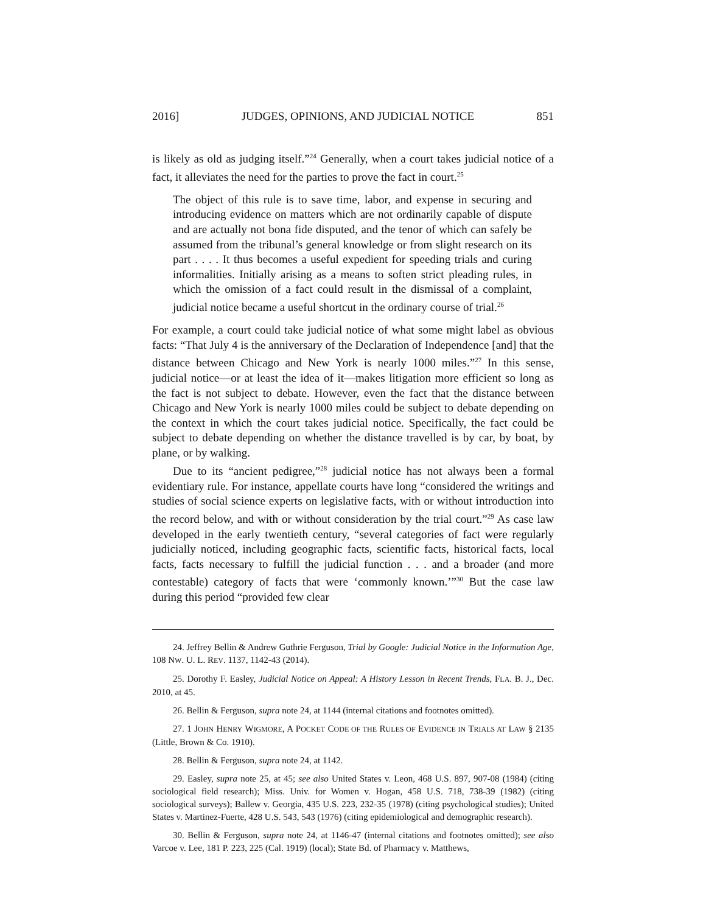2016] JUDGES, OPINIONS, AND JUDICIAL NOTICE 851
is likely as old as judging itself.”<sup>24</sup> Generally, when a court takes judicial notice of a fact, it alleviates the need for the parties to prove the fact in court.<sup>25</sup>
The object of this rule is to save time, labor, and expense in securing and introducing evidence on matters which are not ordinarily capable of dispute and are actually not bona fide disputed, and the tenor of which can safely be assumed from the tribunal’s general knowledge or from slight research on its part . . . . It thus becomes a useful expedient for speeding trials and curing informalities. Initially arising as a means to soften strict pleading rules, in which the omission of a fact could result in the dismissal of a complaint, judicial notice became a useful shortcut in the ordinary course of trial.<sup>26</sup>
For example, a court could take judicial notice of what some might label as obvious facts: “That July 4 is the anniversary of the Declaration of Independence [and] that the distance between Chicago and New York is nearly 1000 miles.”<sup>27</sup> In this sense, judicial notice—or at least the idea of it—makes litigation more efficient so long as the fact is not subject to debate. However, even the fact that the distance between Chicago and New York is nearly 1000 miles could be subject to debate depending on the context in which the court takes judicial notice. Specifically, the fact could be subject to debate depending on whether the distance travelled is by car, by boat, by plane, or by walking.
Due to its “ancient pedigree,”<sup>28</sup> judicial notice has not always been a formal evidentiary rule. For instance, appellate courts have long “considered the writings and studies of social science experts on legislative facts, with or without introduction into the record below, and with or without consideration by the trial court.”<sup>29</sup> As case law developed in the early twentieth century, “several categories of fact were regularly judicially noticed, including geographic facts, scientific facts, historical facts, local facts, facts necessary to fulfill the judicial function . . . and a broader (and more contestable) category of facts that were ‘commonly known.’”<sup>30</sup> But the case law during this period “provided few clear
24. Jeffrey Bellin & Andrew Guthrie Ferguson, Trial by Google: Judicial Notice in the Information Age, 108 NW. U. L. REV. 1137, 1142-43 (2014).
25. Dorothy F. Easley, Judicial Notice on Appeal: A History Lesson in Recent Trends, FLA. B. J., Dec. 2010, at 45.
26. Bellin & Ferguson, supra note 24, at 1144 (internal citations and footnotes omitted).
27. 1 JOHN HENRY WIGMORE, A POCKET CODE OF THE RULES OF EVIDENCE IN TRIALS AT LAW § 2135 (Little, Brown & Co. 1910).
28. Bellin & Ferguson, supra note 24, at 1142.
29. Easley, supra note 25, at 45; see also United States v. Leon, 468 U.S. 897, 907-08 (1984) (citing sociological field research); Miss. Univ. for Women v. Hogan, 458 U.S. 718, 738-39 (1982) (citing sociological surveys); Ballew v. Georgia, 435 U.S. 223, 232-35 (1978) (citing psychological studies); United States v. Martinez-Fuerte, 428 U.S. 543, 543 (1976) (citing epidemiological and demographic research).
30. Bellin & Ferguson, supra note 24, at 1146-47 (internal citations and footnotes omitted); see also Varcoe v. Lee, 181 P. 223, 225 (Cal. 1919) (local); State Bd. of Pharmacy v. Matthews,